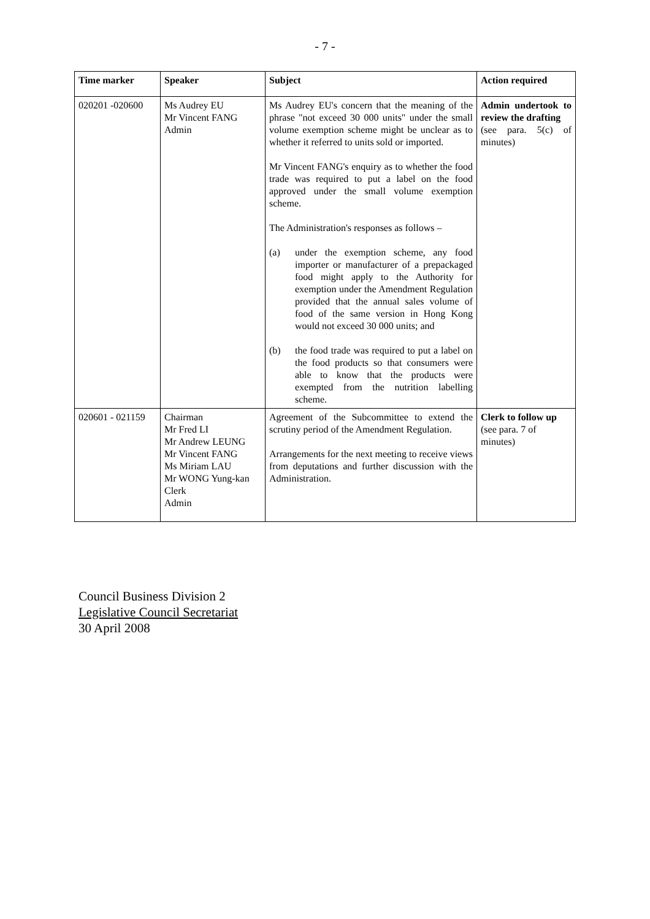- 7 -
| Time marker | Speaker | Subject | Action required |
| --- | --- | --- | --- |
| 020201 -020600 | Ms Audrey EU Mr Vincent FANG Admin | Ms Audrey EU's concern that the meaning of the phrase "not exceed 30 000 units" under the small volume exemption scheme might be unclear as to whether it referred to units sold or imported. Mr Vincent FANG's enquiry as to whether the food trade was required to put a label on the food approved under the small volume exemption scheme. The Administration's responses as follows – (a) under the exemption scheme, any food importer or manufacturer of a prepackaged food might apply to the Authority for exemption under the Amendment Regulation provided that the annual sales volume of food of the same version in Hong Kong would not exceed 30 000 units; and (b) the food trade was required to put a label on the food products so that consumers were able to know that the products were exempted from the nutrition labelling scheme. | Admin undertook to review the drafting (see para. 5(c) of minutes) |
| 020601 - 021159 | Chairman Mr Fred LI Mr Andrew LEUNG Mr Vincent FANG Ms Miriam LAU Mr WONG Yung-kan Clerk Admin | Agreement of the Subcommittee to extend the scrutiny period of the Amendment Regulation. Arrangements for the next meeting to receive views from deputations and further discussion with the Administration. | Clerk to follow up (see para. 7 of minutes) |
Council Business Division 2
Legislative Council Secretariat
30 April 2008